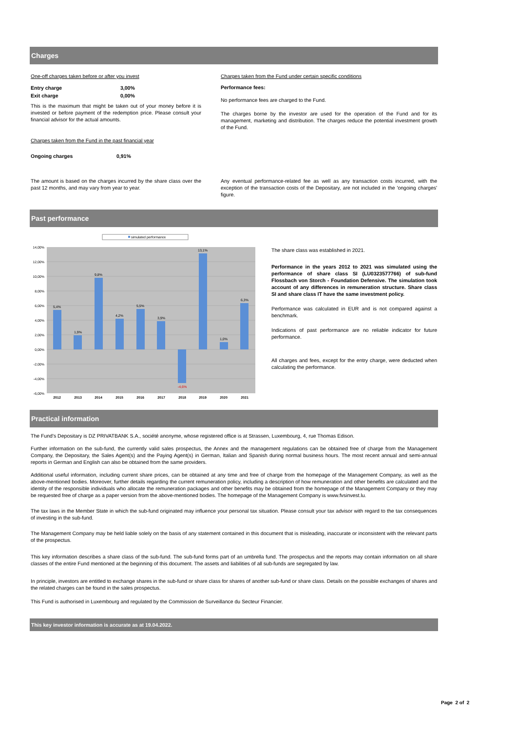Charges
One-off charges taken before or after you invest
| Entry charge | 3,00% |
| Exit charge | 0,00% |
This is the maximum that might be taken out of your money before it is invested or before payment of the redemption price. Please consult your financial advisor for the actual amounts.
Charges taken from the Fund in the past financial year
| Ongoing charges | 0,91% |
The amount is based on the charges incurred by the share class over the past 12 months, and may vary from year to year.
Charges taken from the Fund under certain specific conditions
Performance fees:
No performance fees are charged to the Fund.
The charges borne by the investor are used for the operation of the Fund and for its management, marketing and distribution. The charges reduce the potential investment growth of the Fund.
Any eventual performance-related fee as well as any transaction costs incurred, with the exception of the transaction costs of the Depositary, are not included in the 'ongoing charges' figure.
Past performance
simulated performance
14,00%
12,00%
10,00%
8,00%
6,00%
4,00%
2,00%
0,00%
-2,00%
-4,00%
-6,00%
5,4%
1,9%
9,8%
4,2%
5,5%
3,9%
-4,6%
13,1%
1,0%
6,3%
2012
2013
2014
2015
2016
2017
2018
2019
2020
2021
The share class was established in 2021.
Performance in the years 2012 to 2021 was simulated using the performance of share class SI (LU0323577766) of sub-fund Flossbach von Storch - Foundation Defensive. The simulation took account of any differences in remuneration structure. Share class SI and share class IT have the same investment policy.
Performance was calculated in EUR and is not compared against a benchmark.
Indications of past performance are no reliable indicator for future performance.
All charges and fees, except for the entry charge, were deducted when calculating the performance.
Practical information
The Fund's Depositary is DZ PRIVATBANK S.A., société anonyme, whose registered office is at Strassen, Luxembourg, 4, rue Thomas Edison.
Further information on the sub-fund, the currently valid sales prospectus, the Annex and the management regulations can be obtained free of charge from the Management Company, the Depositary, the Sales Agent(s) and the Paying Agent(s) in German, Italian and Spanish during normal business hours. The most recent annual and semi-annual reports in German and English can also be obtained from the same providers.
Additional useful information, including current share prices, can be obtained at any time and free of charge from the homepage of the Management Company, as well as the above-mentioned bodies. Moreover, further details regarding the current remuneration policy, including a description of how remuneration and other benefits are calculated and the identity of the responsible individuals who allocate the remuneration packages and other benefits may be obtained from the homepage of the Management Company or they may be requested free of charge as a paper version from the above-mentioned bodies. The homepage of the Management Company is www.fvsinvest.lu.
The tax laws in the Member State in which the sub-fund originated may influence your personal tax situation. Please consult your tax advisor with regard to the tax consequences of investing in the sub-fund.
The Management Company may be held liable solely on the basis of any statement contained in this document that is misleading, inaccurate or inconsistent with the relevant parts of the prospectus.
This key information describes a share class of the sub-fund. The sub-fund forms part of an umbrella fund. The prospectus and the reports may contain information on all share classes of the entire Fund mentioned at the beginning of this document. The assets and liabilities of all sub-funds are segregated by law.
In principle, investors are entitled to exchange shares in the sub-fund or share class for shares of another sub-fund or share class. Details on the possible exchanges of shares and the related charges can be found in the sales prospectus.
This Fund is authorised in Luxembourg and regulated by the Commission de Surveillance du Secteur Financier.
This key investor information is accurate as at 19.04.2022.
Page 2 of 2